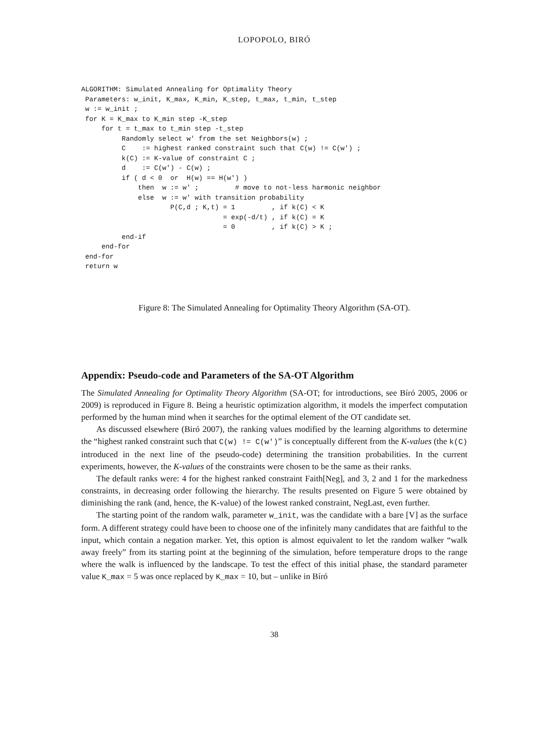LOPOPOLO, BIRÓ
ALGORITHM: Simulated Annealing for Optimality Theory
 Parameters: w_init, K_max, K_min, K_step, t_max, t_min, t_step
 w := w_init ;
 for K = K_max to K_min step -K_step
     for t = t_max to t_min step -t_step
          Randomly select w' from the set Neighbors(w) ;
          C    := highest ranked constraint such that C(w) != C(w') ;
          k(C) := K-value of constraint C ;
          d    := C(w') - C(w) ;
          if ( d < 0  or  H(w) == H(w') )
              then  w := w' ;         # move to not-less harmonic neighbor
              else  w := w' with transition probability
                      P(C,d ; K,t) = 1         , if k(C) < K
                                   = exp(-d/t) , if k(C) = K
                                   = 0         , if k(C) > K ;
          end-if
     end-for
 end-for
 return w
Figure 8: The Simulated Annealing for Optimality Theory Algorithm (SA-OT).
Appendix: Pseudo-code and Parameters of the SA-OT Algorithm
The Simulated Annealing for Optimality Theory Algorithm (SA-OT; for introductions, see Bíró 2005, 2006 or 2009) is reproduced in Figure 8. Being a heuristic optimization algorithm, it models the imperfect computation performed by the human mind when it searches for the optimal element of the OT candidate set.
As discussed elsewhere (Biró 2007), the ranking values modified by the learning algorithms to determine the “highest ranked constraint such that C(w) != C(w')” is conceptually different from the K-values (the k(C) introduced in the next line of the pseudo-code) determining the transition probabilities. In the current experiments, however, the K-values of the constraints were chosen to be the same as their ranks.
The default ranks were: 4 for the highest ranked constraint Faith[Neg], and 3, 2 and 1 for the markedness constraints, in decreasing order following the hierarchy. The results presented on Figure 5 were obtained by diminishing the rank (and, hence, the K-value) of the lowest ranked constraint, NegLast, even further.
The starting point of the random walk, parameter w_init, was the candidate with a bare [V] as the surface form. A different strategy could have been to choose one of the infinitely many candidates that are faithful to the input, which contain a negation marker. Yet, this option is almost equivalent to let the random walker “walk away freely” from its starting point at the beginning of the simulation, before temperature drops to the range where the walk is influenced by the landscape. To test the effect of this initial phase, the standard parameter value K_max = 5 was once replaced by K_max = 10, but – unlike in Bíró
38